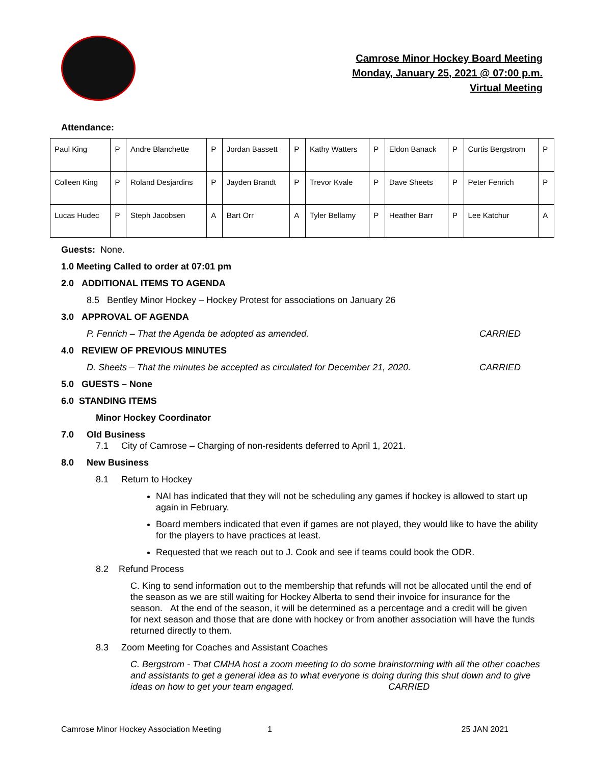Camrose Minor Hockey Board Meeting
Monday, January 25, 2021 @ 07:00 p.m.
Virtual Meeting
Attendance:
| Paul King | P | Andre Blanchette | P | Jordan Bassett | P | Kathy Watters | P | Eldon Banack | P | Curtis Bergstrom | P |
| Colleen King | P | Roland Desjardins | P | Jayden Brandt | P | Trevor Kvale | P | Dave Sheets | P | Peter Fenrich | P |
| Lucas Hudec | P | Steph Jacobsen | A | Bart Orr | A | Tyler Bellamy | P | Heather Barr | P | Lee Katchur | A |
Guests: None.
1.0 Meeting Called to order at 07:01 pm
2.0 ADDITIONAL ITEMS TO AGENDA
8.5 Bentley Minor Hockey – Hockey Protest for associations on January 26
3.0 APPROVAL OF AGENDA
P. Fenrich – That the Agenda be adopted as amended. CARRIED
4.0 REVIEW OF PREVIOUS MINUTES
D. Sheets – That the minutes be accepted as circulated for December 21, 2020. CARRIED
5.0 GUESTS – None
6.0 STANDING ITEMS
Minor Hockey Coordinator
7.0 Old Business
7.1 City of Camrose – Charging of non-residents deferred to April 1, 2021.
8.0 New Business
8.1 Return to Hockey
NAI has indicated that they will not be scheduling any games if hockey is allowed to start up again in February.
Board members indicated that even if games are not played, they would like to have the ability for the players to have practices at least.
Requested that we reach out to J. Cook and see if teams could book the ODR.
8.2 Refund Process
C. King to send information out to the membership that refunds will not be allocated until the end of the season as we are still waiting for Hockey Alberta to send their invoice for insurance for the season. At the end of the season, it will be determined as a percentage and a credit will be given for next season and those that are done with hockey or from another association will have the funds returned directly to them.
8.3 Zoom Meeting for Coaches and Assistant Coaches
C. Bergstrom - That CMHA host a zoom meeting to do some brainstorming with all the other coaches and assistants to get a general idea as to what everyone is doing during this shut down and to give ideas on how to get your team engaged. CARRIED
Camrose Minor Hockey Association Meeting 1 25 JAN 2021